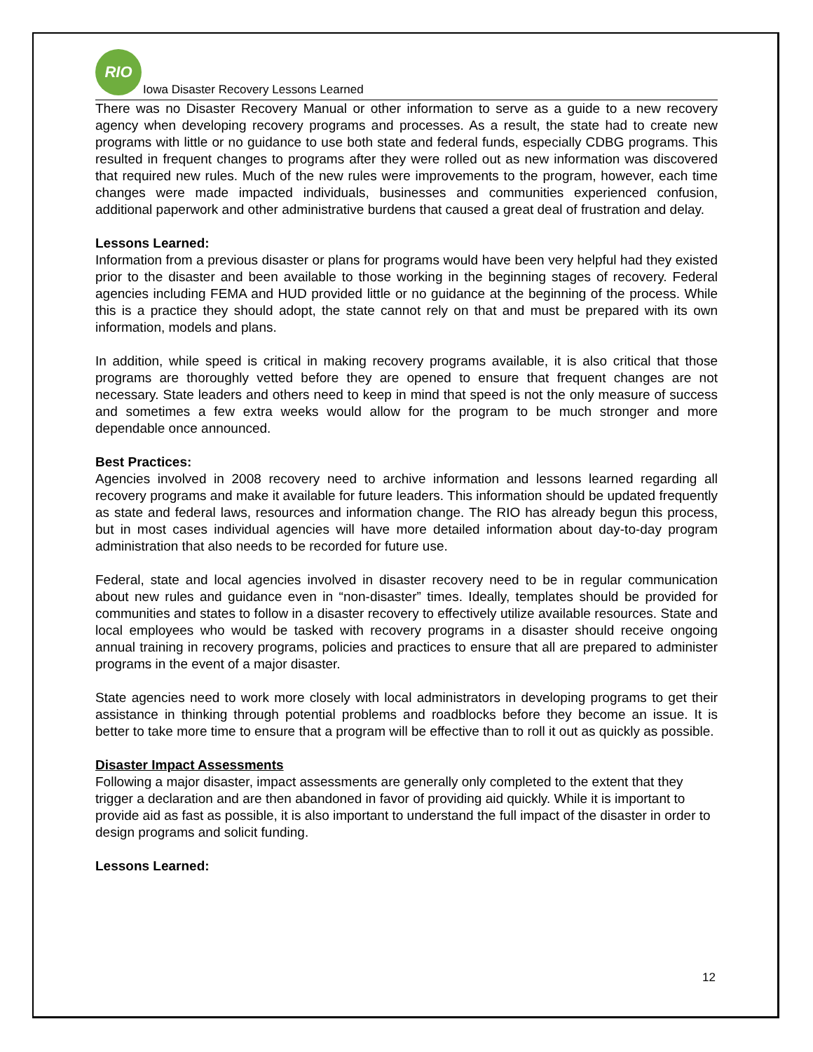RIO
Iowa Disaster Recovery Lessons Learned
There was no Disaster Recovery Manual or other information to serve as a guide to a new recovery agency when developing recovery programs and processes. As a result, the state had to create new programs with little or no guidance to use both state and federal funds, especially CDBG programs. This resulted in frequent changes to programs after they were rolled out as new information was discovered that required new rules. Much of the new rules were improvements to the program, however, each time changes were made impacted individuals, businesses and communities experienced confusion, additional paperwork and other administrative burdens that caused a great deal of frustration and delay.
Lessons Learned:
Information from a previous disaster or plans for programs would have been very helpful had they existed prior to the disaster and been available to those working in the beginning stages of recovery. Federal agencies including FEMA and HUD provided little or no guidance at the beginning of the process. While this is a practice they should adopt, the state cannot rely on that and must be prepared with its own information, models and plans.
In addition, while speed is critical in making recovery programs available, it is also critical that those programs are thoroughly vetted before they are opened to ensure that frequent changes are not necessary. State leaders and others need to keep in mind that speed is not the only measure of success and sometimes a few extra weeks would allow for the program to be much stronger and more dependable once announced.
Best Practices:
Agencies involved in 2008 recovery need to archive information and lessons learned regarding all recovery programs and make it available for future leaders. This information should be updated frequently as state and federal laws, resources and information change. The RIO has already begun this process, but in most cases individual agencies will have more detailed information about day-to-day program administration that also needs to be recorded for future use.
Federal, state and local agencies involved in disaster recovery need to be in regular communication about new rules and guidance even in “non-disaster” times. Ideally, templates should be provided for communities and states to follow in a disaster recovery to effectively utilize available resources. State and local employees who would be tasked with recovery programs in a disaster should receive ongoing annual training in recovery programs, policies and practices to ensure that all are prepared to administer programs in the event of a major disaster.
State agencies need to work more closely with local administrators in developing programs to get their assistance in thinking through potential problems and roadblocks before they become an issue. It is better to take more time to ensure that a program will be effective than to roll it out as quickly as possible.
Disaster Impact Assessments
Following a major disaster, impact assessments are generally only completed to the extent that they trigger a declaration and are then abandoned in favor of providing aid quickly. While it is important to provide aid as fast as possible, it is also important to understand the full impact of the disaster in order to design programs and solicit funding.
Lessons Learned:
12